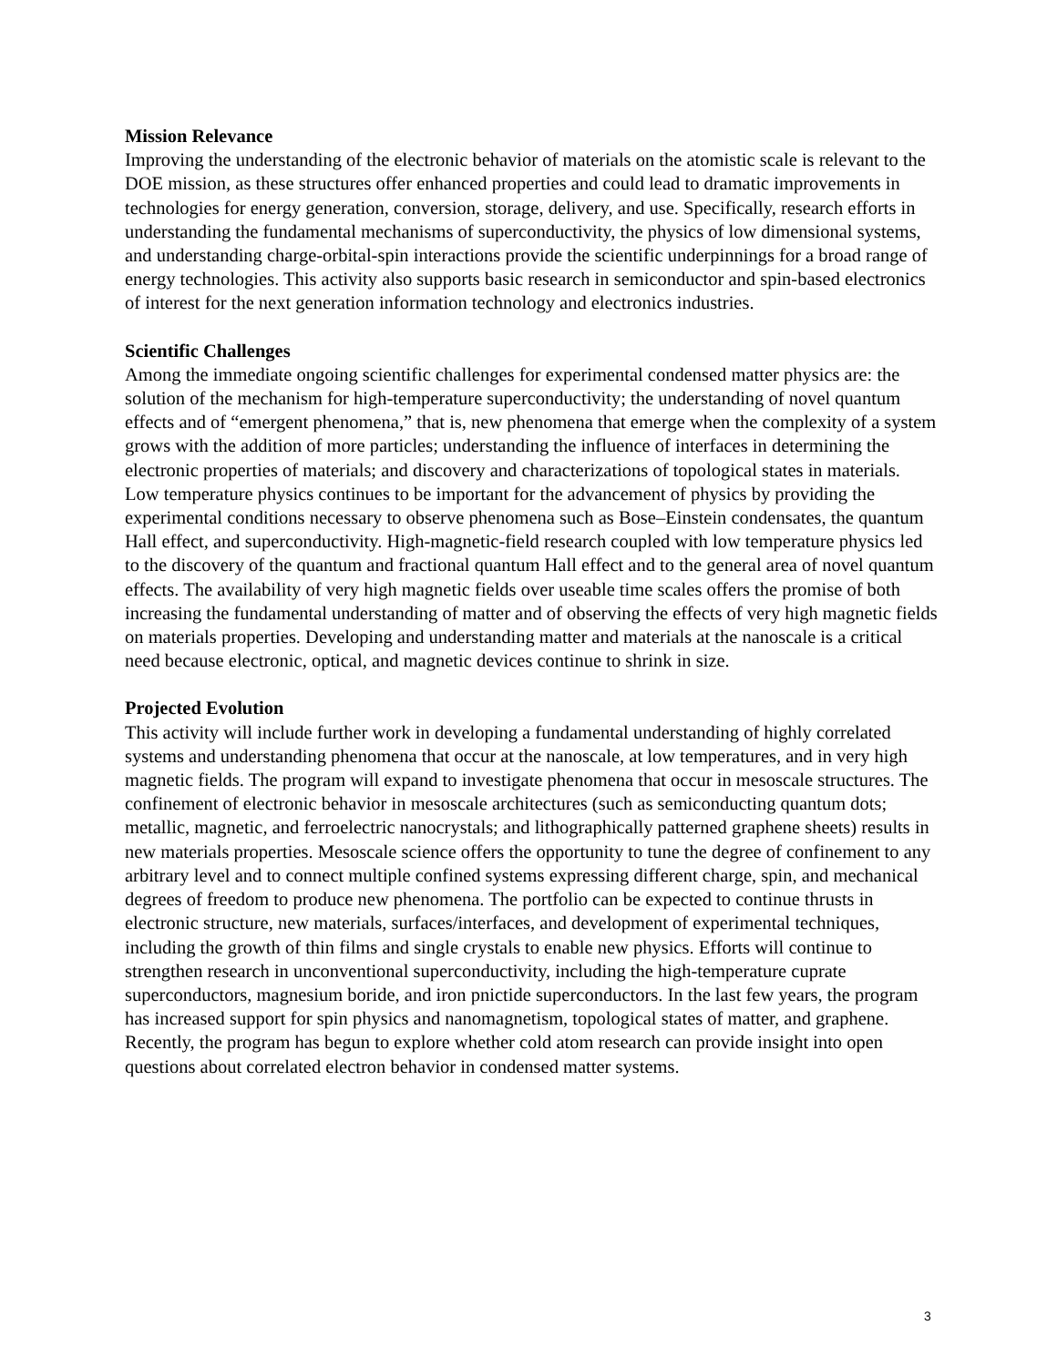Mission Relevance
Improving the understanding of the electronic behavior of materials on the atomistic scale is relevant to the DOE mission, as these structures offer enhanced properties and could lead to dramatic improvements in technologies for energy generation, conversion, storage, delivery, and use. Specifically, research efforts in understanding the fundamental mechanisms of superconductivity, the physics of low dimensional systems, and understanding charge-orbital-spin interactions provide the scientific underpinnings for a broad range of energy technologies. This activity also supports basic research in semiconductor and spin-based electronics of interest for the next generation information technology and electronics industries.
Scientific Challenges
Among the immediate ongoing scientific challenges for experimental condensed matter physics are: the solution of the mechanism for high-temperature superconductivity; the understanding of novel quantum effects and of “emergent phenomena,” that is, new phenomena that emerge when the complexity of a system grows with the addition of more particles; understanding the influence of interfaces in determining the electronic properties of materials; and discovery and characterizations of topological states in materials. Low temperature physics continues to be important for the advancement of physics by providing the experimental conditions necessary to observe phenomena such as Bose–Einstein condensates, the quantum Hall effect, and superconductivity. High-magnetic-field research coupled with low temperature physics led to the discovery of the quantum and fractional quantum Hall effect and to the general area of novel quantum effects. The availability of very high magnetic fields over useable time scales offers the promise of both increasing the fundamental understanding of matter and of observing the effects of very high magnetic fields on materials properties. Developing and understanding matter and materials at the nanoscale is a critical need because electronic, optical, and magnetic devices continue to shrink in size.
Projected Evolution
This activity will include further work in developing a fundamental understanding of highly correlated systems and understanding phenomena that occur at the nanoscale, at low temperatures, and in very high magnetic fields. The program will expand to investigate phenomena that occur in mesoscale structures. The confinement of electronic behavior in mesoscale architectures (such as semiconducting quantum dots; metallic, magnetic, and ferroelectric nanocrystals; and lithographically patterned graphene sheets) results in new materials properties. Mesoscale science offers the opportunity to tune the degree of confinement to any arbitrary level and to connect multiple confined systems expressing different charge, spin, and mechanical degrees of freedom to produce new phenomena. The portfolio can be expected to continue thrusts in electronic structure, new materials, surfaces/interfaces, and development of experimental techniques, including the growth of thin films and single crystals to enable new physics. Efforts will continue to strengthen research in unconventional superconductivity, including the high-temperature cuprate superconductors, magnesium boride, and iron pnictide superconductors. In the last few years, the program has increased support for spin physics and nanomagnetism, topological states of matter, and graphene. Recently, the program has begun to explore whether cold atom research can provide insight into open questions about correlated electron behavior in condensed matter systems.
3